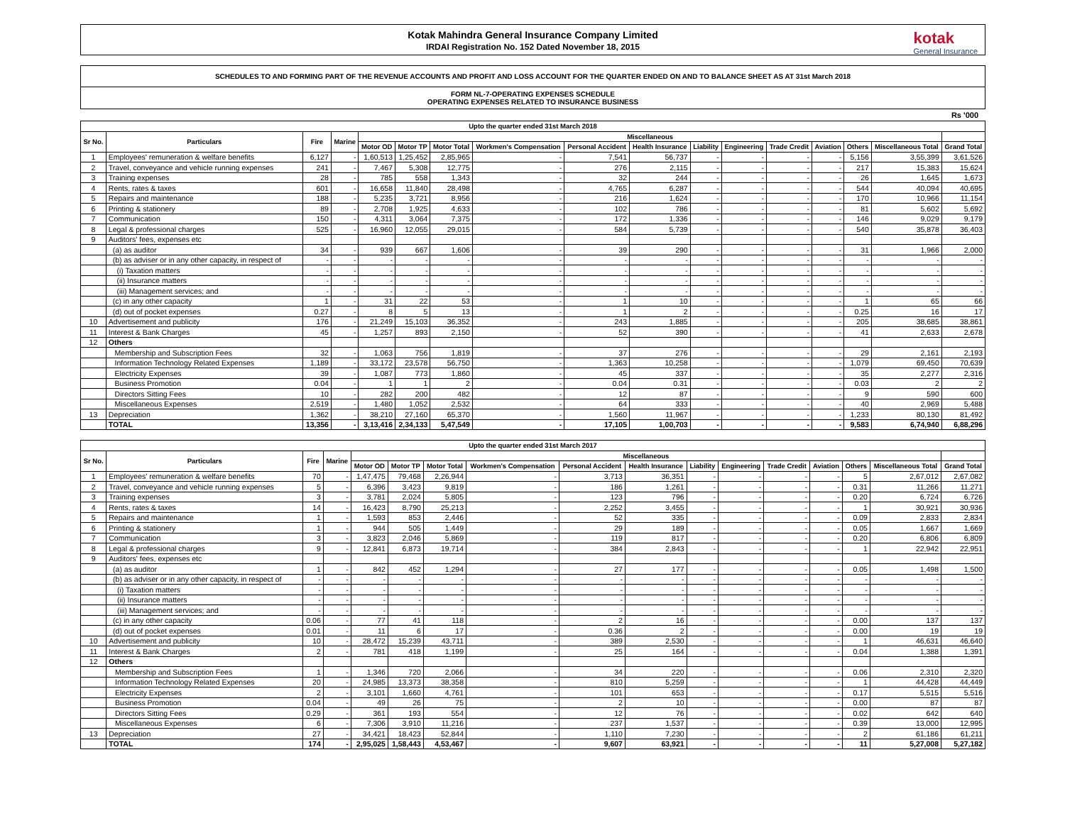Kotak Mahindra General Insurance Company Limited
IRDAI Registration No. 152 Dated November 18, 2015
kotak
General Insurance
SCHEDULES TO AND FORMING PART OF THE REVENUE ACCOUNTS AND PROFIT AND LOSS ACCOUNT FOR THE QUARTER ENDED ON AND TO BALANCE SHEET AS AT 31st March 2018
FORM NL-7-OPERATING EXPENSES SCHEDULE
OPERATING EXPENSES RELATED TO INSURANCE BUSINESS
Rs '000
| Upto the quarter ended 31st March 2018 | | | | | | | | | | | | | | | | |
| --- | --- | --- | --- | --- | --- | --- | --- | --- | --- | --- | --- | --- | --- | --- | --- | --- |
| Sr No. | Particulars | Fire | Marine | Miscellaneous | | | | | | | | | | | | |
| | | | | Motor OD | Motor TP | Motor Total | Workmen's Compensation | Personal Accident | Health Insurance | Liability | Engineering | Trade Credit | Aviation | Others | Miscellaneous Total | Grand Total |
| 1 | Employees' remuneration & welfare benefits | 6,127 | - | 1,60,513 | 1,25,452 | 2,85,965 | - | 7,541 | 56,737 | - | - | - | - | 5,156 | 3,55,399 | 3,61,526 |
| 2 | Travel, conveyance and vehicle running expenses | 241 | - | 7,467 | 5,308 | 12,775 | - | 276 | 2,115 | - | - | - | - | 217 | 15,383 | 15,624 |
| 3 | Training expenses | 28 | - | 785 | 558 | 1,343 | - | 32 | 244 | - | - | - | - | 26 | 1,645 | 1,673 |
| 4 | Rents, rates & taxes | 601 | - | 16,658 | 11,840 | 28,498 | - | 4,765 | 6,287 | - | - | - | - | 544 | 40,094 | 40,695 |
| 5 | Repairs and maintenance | 188 | - | 5,235 | 3,721 | 8,956 | - | 216 | 1,624 | - | - | - | - | 170 | 10,966 | 11,154 |
| 6 | Printing & stationery | 89 | - | 2,708 | 1,925 | 4,633 | - | 102 | 786 | - | - | - | - | 81 | 5,602 | 5,692 |
| 7 | Communication | 150 | - | 4,311 | 3,064 | 7,375 | - | 172 | 1,336 | - | - | - | - | 146 | 9,029 | 9,179 |
| 8 | Legal & professional charges | 525 | - | 16,960 | 12,055 | 29,015 | - | 584 | 5,739 | - | - | - | - | 540 | 35,878 | 36,403 |
| 9 | Auditors' fees, expenses etc | | | | | | | | | | | | | | | |
| | (a) as auditor | 34 | - | 939 | 667 | 1,606 | - | 39 | 290 | - | - | - | - | 31 | 1,966 | 2,000 |
| | (b) as adviser or in any other capacity, in respect of | - | - | - | - | - | - | - | - | - | - | - | - | - | - | - |
| | (i) Taxation matters | - | - | - | - | - | - | - | - | - | - | - | - | - | - | - |
| | (ii) Insurance matters | - | - | - | - | - | - | - | - | - | - | - | - | - | - | - |
| | (iii) Management services; and | - | - | - | - | - | - | - | - | - | - | - | - | - | - | - |
| | (c) in any other capacity | 1 | - | 31 | 22 | 53 | - | 1 | 10 | - | - | - | - | 1 | 65 | 66 |
| | (d) out of pocket expenses | 0.27 | - | 8 | 5 | 13 | - | 1 | 2 | - | - | - | - | 0.25 | 16 | 17 |
| 10 | Advertisement and publicity | 176 | - | 21,249 | 15,103 | 36,352 | - | 243 | 1,885 | - | - | - | - | 205 | 38,685 | 38,861 |
| 11 | Interest & Bank Charges | 45 | - | 1,257 | 893 | 2,150 | - | 52 | 390 | - | - | - | - | 41 | 2,633 | 2,678 |
| 12 | Others | | | | | | | | | | | | | | | |
| | Membership and Subscription Fees | 32 | - | 1,063 | 756 | 1,819 | - | 37 | 276 | - | - | - | - | 29 | 2,161 | 2,193 |
| | Information Technology Related Expenses | 1,189 | - | 33,172 | 23,578 | 56,750 | - | 1,363 | 10,258 | - | - | - | - | 1,079 | 69,450 | 70,639 |
| | Electricity Expenses | 39 | - | 1,087 | 773 | 1,860 | - | 45 | 337 | - | - | - | - | 35 | 2,277 | 2,316 |
| | Business Promotion | 0.04 | - | 1 | 1 | 2 | - | 0.04 | 0.31 | - | - | - | - | 0.03 | 2 | 2 |
| | Directors Sitting Fees | 10 | - | 282 | 200 | 482 | - | 12 | 87 | - | - | - | - | 9 | 590 | 600 |
| | Miscellaneous Expenses | 2,519 | - | 1,480 | 1,052 | 2,532 | - | 64 | 333 | - | - | - | - | 40 | 2,969 | 5,488 |
| 13 | Depreciation | 1,362 | - | 38,210 | 27,160 | 65,370 | - | 1,560 | 11,967 | - | - | - | - | 1,233 | 80,130 | 81,492 |
| | TOTAL | 13,356 | - | 3,13,416 | 2,34,133 | 5,47,549 | - | 17,105 | 1,00,703 | - | - | - | - | 9,583 | 6,74,940 | 6,88,296 |
| Upto the quarter ended 31st March 2017 | | | | | | | | | | | | | | | | |
| --- | --- | --- | --- | --- | --- | --- | --- | --- | --- | --- | --- | --- | --- | --- | --- | --- |
| Sr No. | Particulars | Fire | Marine | Miscellaneous | | | | | | | | | | | | |
| | | | | Motor OD | Motor TP | Motor Total | Workmen's Compensation | Personal Accident | Health Insurance | Liability | Engineering | Trade Credit | Aviation | Others | Miscellaneous Total | Grand Total |
| 1 | Employees' remuneration & welfare benefits | 70 | - | 1,47,475 | 79,468 | 2,26,944 | - | 3,713 | 36,351 | - | - | - | - | 5 | 2,67,012 | 2,67,082 |
| 2 | Travel, conveyance and vehicle running expenses | 5 | - | 6,396 | 3,423 | 9,819 | - | 186 | 1,261 | - | - | - | - | 0.31 | 11,266 | 11,271 |
| 3 | Training expenses | 3 | - | 3,781 | 2,024 | 5,805 | - | 123 | 796 | - | - | - | - | 0.20 | 6,724 | 6,726 |
| 4 | Rents, rates & taxes | 14 | - | 16,423 | 8,790 | 25,213 | - | 2,252 | 3,455 | - | - | - | - | 1 | 30,921 | 30,936 |
| 5 | Repairs and maintenance | 1 | - | 1,593 | 853 | 2,446 | - | 52 | 335 | - | - | - | - | 0.09 | 2,833 | 2,834 |
| 6 | Printing & stationery | 1 | - | 944 | 505 | 1,449 | - | 29 | 189 | - | - | - | - | 0.05 | 1,667 | 1,669 |
| 7 | Communication | 3 | - | 3,823 | 2,046 | 5,869 | - | 119 | 817 | - | - | - | - | 0.20 | 6,806 | 6,809 |
| 8 | Legal & professional charges | 9 | - | 12,841 | 6,873 | 19,714 | - | 384 | 2,843 | - | - | - | - | 1 | 22,942 | 22,951 |
| 9 | Auditors' fees, expenses etc | | | | | | | | | | | | | | | |
| | (a) as auditor | 1 | - | 842 | 452 | 1,294 | - | 27 | 177 | - | - | - | - | 0.05 | 1,498 | 1,500 |
| | (b) as adviser or in any other capacity, in respect of | - | - | - | - | - | - | - | - | - | - | - | - | - | - | - |
| | (i) Taxation matters | - | - | - | - | - | - | - | - | - | - | - | - | - | - | - |
| | (ii) Insurance matters | - | - | - | - | - | - | - | - | - | - | - | - | - | - | - |
| | (iii) Management services; and | - | - | - | - | - | - | - | - | - | - | - | - | - | - | - |
| | (c) in any other capacity | 0.06 | - | 77 | 41 | 118 | - | 2 | 16 | - | - | - | - | 0.00 | 137 | 137 |
| | (d) out of pocket expenses | 0.01 | - | 11 | 6 | 17 | - | 0.36 | 2 | - | - | - | - | 0.00 | 19 | 19 |
| 10 | Advertisement and publicity | 10 | - | 28,472 | 15,239 | 43,711 | - | 389 | 2,530 | - | - | - | - | 1 | 46,631 | 46,640 |
| 11 | Interest & Bank Charges | 2 | - | 781 | 418 | 1,199 | - | 25 | 164 | - | - | - | - | 0.04 | 1,388 | 1,391 |
| 12 | Others | | | | | | | | | | | | | | | |
| | Membership and Subscription Fees | 1 | - | 1,346 | 720 | 2,066 | - | 34 | 220 | - | - | - | - | 0.06 | 2,310 | 2,320 |
| | Information Technology Related Expenses | 20 | - | 24,985 | 13,373 | 38,358 | - | 810 | 5,259 | - | - | - | - | 1 | 44,428 | 44,449 |
| | Electricity Expenses | 2 | - | 3,101 | 1,660 | 4,761 | - | 101 | 653 | - | - | - | - | 0.17 | 5,515 | 5,516 |
| | Business Promotion | 0.04 | - | 49 | 26 | 75 | - | 2 | 10 | - | - | - | - | 0.00 | 87 | 87 |
| | Directors Sitting Fees | 0.29 | - | 361 | 193 | 554 | - | 12 | 76 | - | - | - | - | 0.02 | 642 | 640 |
| | Miscellaneous Expenses | 6 | - | 7,306 | 3,910 | 11,216 | - | 237 | 1,537 | - | - | - | - | 0.39 | 13,000 | 12,995 |
| 13 | Depreciation | 27 | - | 34,421 | 18,423 | 52,844 | - | 1,110 | 7,230 | - | - | - | - | 2 | 61,186 | 61,211 |
| | TOTAL | 174 | - | 2,95,025 | 1,58,443 | 4,53,467 | - | 9,607 | 63,921 | - | - | - | - | 11 | 5,27,008 | 5,27,182 |